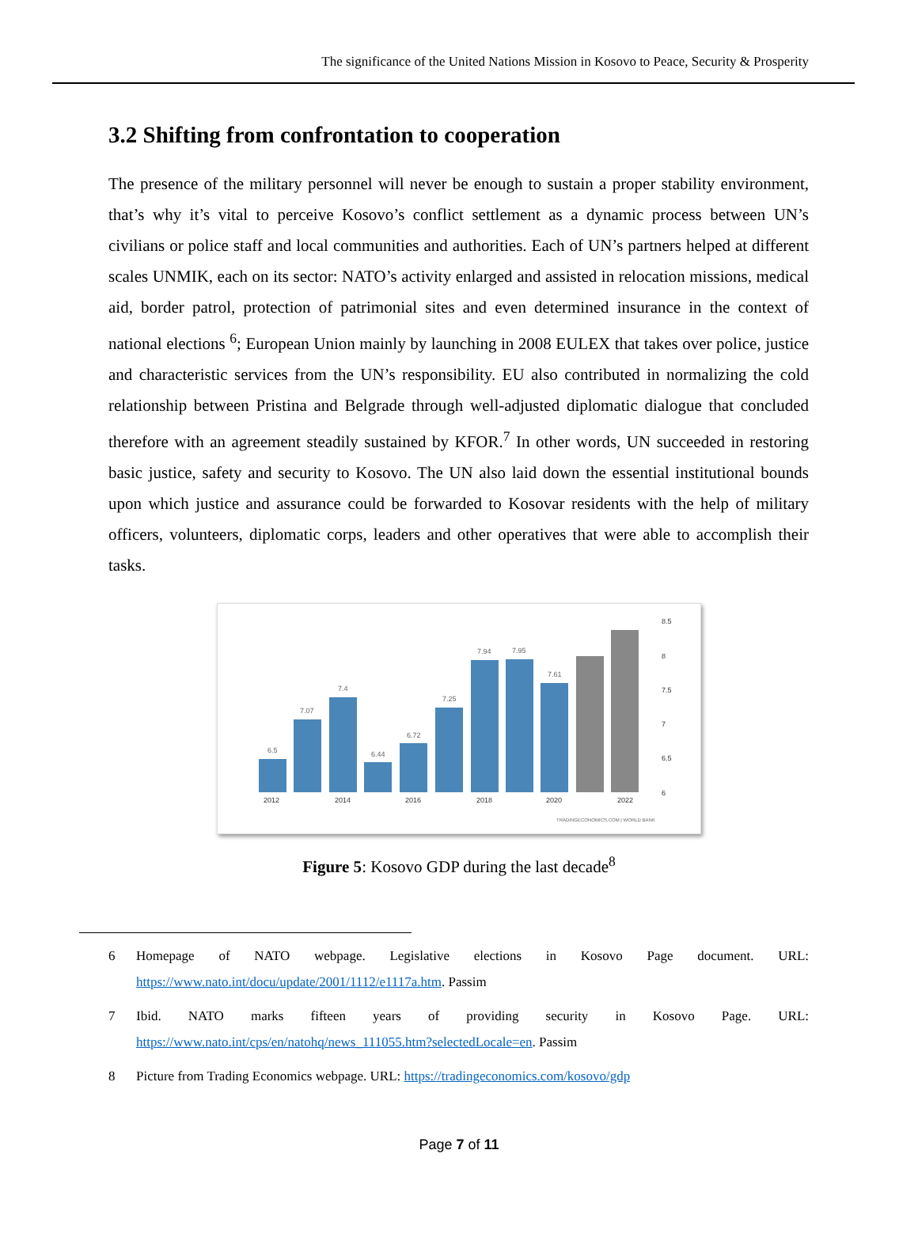The significance of the United Nations Mission in Kosovo to Peace, Security & Prosperity
3.2 Shifting from confrontation to cooperation
The presence of the military personnel will never be enough to sustain a proper stability environment, that’s why it’s vital to perceive Kosovo’s conflict settlement as a dynamic process between UN’s civilians or police staff and local communities and authorities. Each of UN’s partners helped at different scales UNMIK, each on its sector: NATO’s activity enlarged and assisted in relocation missions, medical aid, border patrol, protection of patrimonial sites and even determined insurance in the context of national elections <sup>6</sup>; European Union mainly by launching in 2008 EULEX that takes over police, justice and characteristic services from the UN’s responsibility. EU also contributed in normalizing the cold relationship between Pristina and Belgrade through well-adjusted diplomatic dialogue that concluded therefore with an agreement steadily sustained by KFOR.<sup>7</sup> In other words, UN succeeded in restoring basic justice, safety and security to Kosovo. The UN also laid down the essential institutional bounds upon which justice and assurance could be forwarded to Kosovar residents with the help of military officers, volunteers, diplomatic corps, leaders and other operatives that were able to accomplish their tasks.
6.5
7.07
7.4
6.44
6.72
7.25
7.94
7.95
7.61
8.5
8
7.5
7
6.5
6
2012
2014
2016
2018
2020
2022
TRADINGECONOMICS.COM | WORLD BANK
Figure 5: Kosovo GDP during the last decade<sup>8</sup>
6 Homepage of NATO webpage. Legislative elections in Kosovo Page document. URL: https://www.nato.int/docu/update/2001/1112/e1117a.htm. Passim
7 Ibid. NATO marks fifteen years of providing security in Kosovo Page. URL: https://www.nato.int/cps/en/natohq/news_111055.htm?selectedLocale=en. Passim
8 Picture from Trading Economics webpage. URL: https://tradingeconomics.com/kosovo/gdp
Page 7 of 11